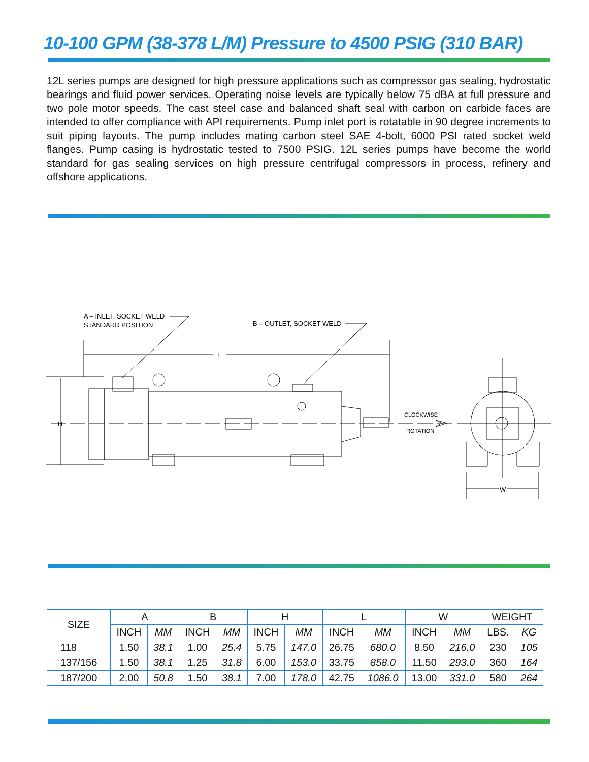10-100 GPM (38-378 L/M) Pressure to 4500 PSIG (310 BAR)
12L series pumps are designed for high pressure applications such as compressor gas sealing, hydrostatic bearings and fluid power services. Operating noise levels are typically below 75 dBA at full pressure and two pole motor speeds. The cast steel case and balanced shaft seal with carbon on carbide faces are intended to offer compliance with API requirements. Pump inlet port is rotatable in 90 degree increments to suit piping layouts. The pump includes mating carbon steel SAE 4-bolt, 6000 PSI rated socket weld flanges. Pump casing is hydrostatic tested to 7500 PSIG. 12L series pumps have become the world standard for gas sealing services on high pressure centrifugal compressors in process, refinery and offshore applications.
A – INLET, SOCKET WELD
STANDARD POSITION
B – OUTLET, SOCKET WELD
L
H
W
CLOCKWISE
ROTATION
| SIZE | A | | B | | H | | L | | W | | WEIGHT | |
| --- | --- | --- | --- | --- | --- | --- | --- | --- | --- | --- | --- | --- |
| | INCH | MM | INCH | MM | INCH | MM | INCH | MM | INCH | MM | LBS. | KG |
| 118 | 1.50 | 38.1 | 1.00 | 25.4 | 5.75 | 147.0 | 26.75 | 680.0 | 8.50 | 216.0 | 230 | 105 |
| 137/156 | 1.50 | 38.1 | 1.25 | 31.8 | 6.00 | 153.0 | 33.75 | 858.0 | 11.50 | 293.0 | 360 | 164 |
| 187/200 | 2.00 | 50.8 | 1.50 | 38.1 | 7.00 | 178.0 | 42.75 | 1086.0 | 13.00 | 331.0 | 580 | 264 |